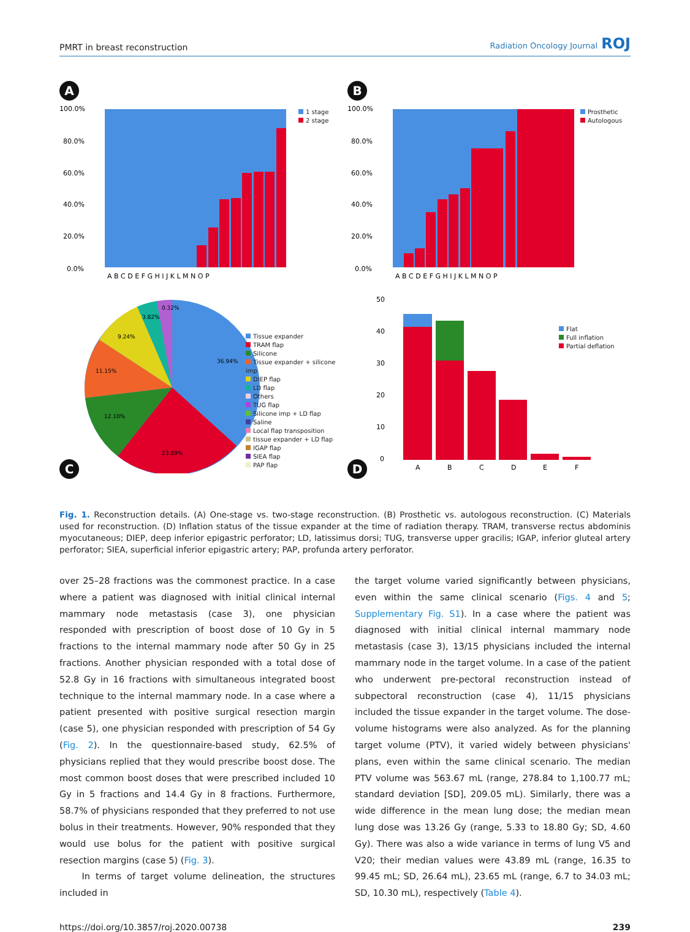PMRT in breast reconstruction Radiation Oncology Journal ROJ
A
100.0%
80.0%
60.0%
40.0%
20.0%
0.0%
A B C D E F G H I J K L M N O P
1 stage
2 stage
B
100.0%
80.0%
60.0%
40.0%
20.0%
0.0%
A B C D E F G H I J K L M N O P
Prosthetic
Autologous
C
36.94%
23.89%
12.10%
11.15%
9.24%
3.82%
0.32%
Tissue expander
TRAM flap
Silicone
Tissue expander + silicone imp
DIEP flap
LD flap
Others
TUG flap
Silicone imp + LD flap
Saline
Local flap transposition
tissue expander + LD flap
IGAP flap
SIEA flap
PAP flap
D
50
40
30
20
10
0
A
B
C
D
E
F
Flat
Full inflation
Partial deflation
Fig. 1. Reconstruction details. (A) One-stage vs. two-stage reconstruction. (B) Prosthetic vs. autologous reconstruction. (C) Materials used for reconstruction. (D) Inflation status of the tissue expander at the time of radiation therapy. TRAM, transverse rectus abdominis myocutaneous; DIEP, deep inferior epigastric perforator; LD, latissimus dorsi; TUG, transverse upper gracilis; IGAP, inferior gluteal artery perforator; SIEA, superficial inferior epigastric artery; PAP, profunda artery perforator.
over 25–28 fractions was the commonest practice. In a case where a patient was diagnosed with initial clinical internal mammary node metastasis (case 3), one physician responded with prescription of boost dose of 10 Gy in 5 fractions to the internal mammary node after 50 Gy in 25 fractions. Another physician responded with a total dose of 52.8 Gy in 16 fractions with simultaneous integrated boost technique to the internal mammary node. In a case where a patient presented with positive surgical resection margin (case 5), one physician responded with prescription of 54 Gy (Fig. 2). In the questionnaire-based study, 62.5% of physicians replied that they would prescribe boost dose. The most common boost doses that were prescribed included 10 Gy in 5 fractions and 14.4 Gy in 8 fractions. Furthermore, 58.7% of physicians responded that they preferred to not use bolus in their treatments. However, 90% responded that they would use bolus for the patient with positive surgical resection margins (case 5) (Fig. 3).
In terms of target volume delineation, the structures included in
the target volume varied significantly between physicians, even within the same clinical scenario (Figs. 4 and 5; Supplementary Fig. S1). In a case where the patient was diagnosed with initial clinical internal mammary node metastasis (case 3), 13/15 physicians included the internal mammary node in the target volume. In a case of the patient who underwent pre-pectoral reconstruction instead of subpectoral reconstruction (case 4), 11/15 physicians included the tissue expander in the target volume. The dose-volume histograms were also analyzed. As for the planning target volume (PTV), it varied widely between physicians' plans, even within the same clinical scenario. The median PTV volume was 563.67 mL (range, 278.84 to 1,100.77 mL; standard deviation [SD], 209.05 mL). Similarly, there was a wide difference in the mean lung dose; the median mean lung dose was 13.26 Gy (range, 5.33 to 18.80 Gy; SD, 4.60 Gy). There was also a wide variance in terms of lung V5 and V20; their median values were 43.89 mL (range, 16.35 to 99.45 mL; SD, 26.64 mL), 23.65 mL (range, 6.7 to 34.03 mL; SD, 10.30 mL), respectively (Table 4).
https://doi.org/10.3857/roj.2020.00738 239